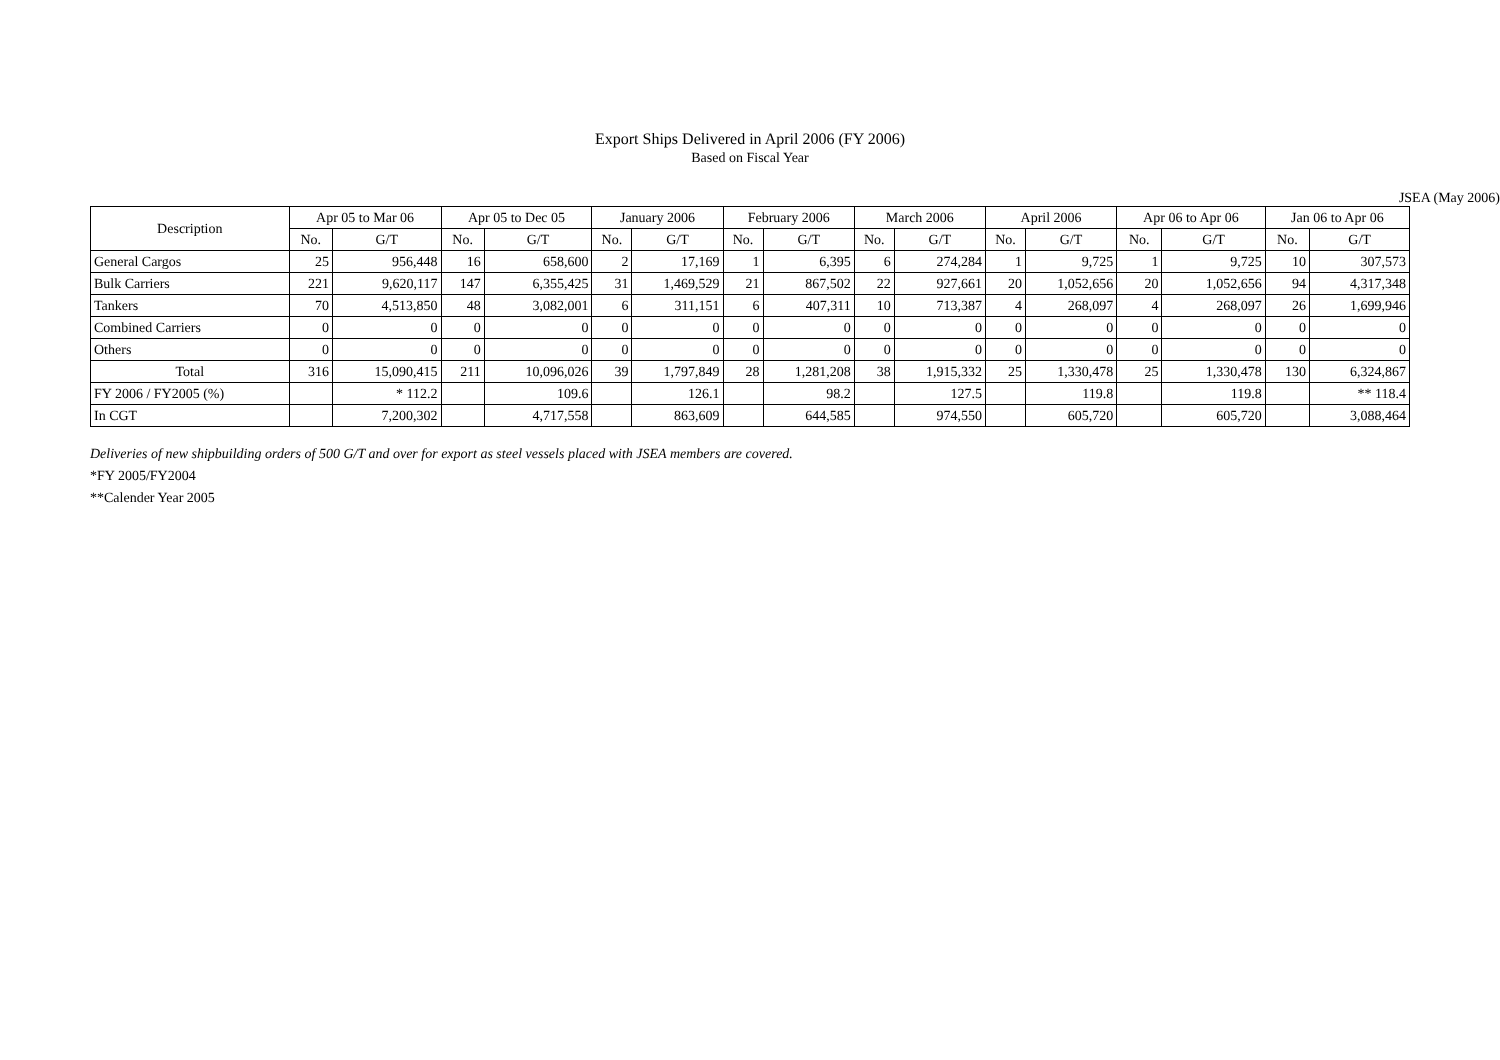Export Ships Delivered in April 2006 (FY 2006)
Based on Fiscal Year
JSEA (May 2006)
| Description | Apr 05 to Mar 06 | | Apr 05 to Dec 05 | | January 2006 | | February 2006 | | March 2006 | | April 2006 | | Apr 06 to Apr 06 | | Jan 06 to Apr 06 | |
| --- | --- | --- | --- | --- | --- | --- | --- | --- | --- | --- | --- | --- | --- | --- | --- | --- |
| | No. | G/T | No. | G/T | No. | G/T | No. | G/T | No. | G/T | No. | G/T | No. | G/T | No. | G/T |
| General Cargos | 25 | 956,448 | 16 | 658,600 | 2 | 17,169 | 1 | 6,395 | 6 | 274,284 | 1 | 9,725 | 1 | 9,725 | 10 | 307,573 |
| Bulk Carriers | 221 | 9,620,117 | 147 | 6,355,425 | 31 | 1,469,529 | 21 | 867,502 | 22 | 927,661 | 20 | 1,052,656 | 20 | 1,052,656 | 94 | 4,317,348 |
| Tankers | 70 | 4,513,850 | 48 | 3,082,001 | 6 | 311,151 | 6 | 407,311 | 10 | 713,387 | 4 | 268,097 | 4 | 268,097 | 26 | 1,699,946 |
| Combined Carriers | 0 | 0 | 0 | 0 | 0 | 0 | 0 | 0 | 0 | 0 | 0 | 0 | 0 | 0 | 0 | 0 |
| Others | 0 | 0 | 0 | 0 | 0 | 0 | 0 | 0 | 0 | 0 | 0 | 0 | 0 | 0 | 0 | 0 |
| Total | 316 | 15,090,415 | 211 | 10,096,026 | 39 | 1,797,849 | 28 | 1,281,208 | 38 | 1,915,332 | 25 | 1,330,478 | 25 | 1,330,478 | 130 | 6,324,867 |
| FY 2006 / FY2005 (%) | | * 112.2 | | 109.6 | | 126.1 | | 98.2 | | 127.5 | | 119.8 | | 119.8 | | ** 118.4 |
| In CGT | | 7,200,302 | | 4,717,558 | | 863,609 | | 644,585 | | 974,550 | | 605,720 | | 605,720 | | 3,088,464 |
Deliveries of new shipbuilding orders of 500 G/T and over for export as steel vessels placed with JSEA members are covered.
*FY 2005/FY2004
**Calender Year 2005